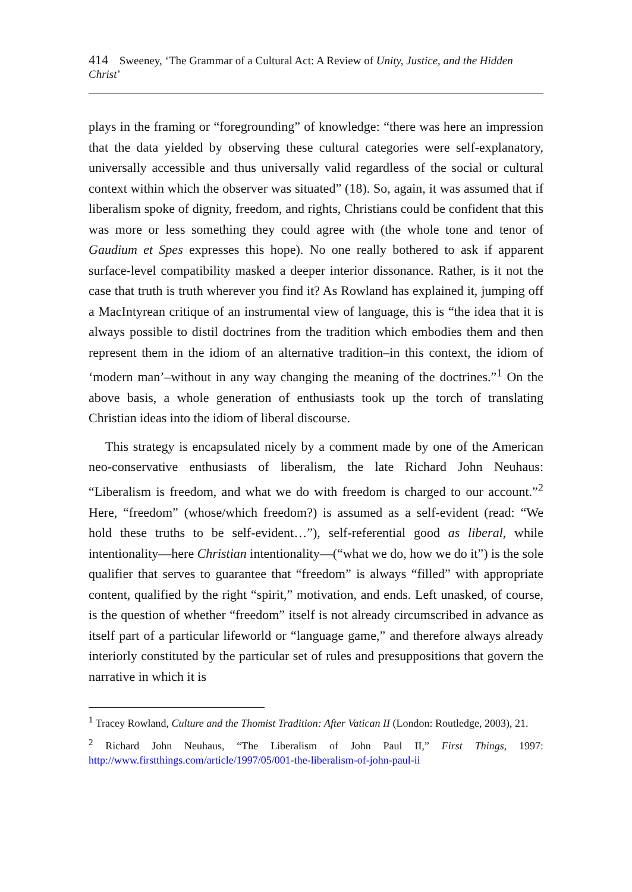414 Sweeney, ‘The Grammar of a Cultural Act: A Review of Unity, Justice, and the Hidden Christ’
plays in the framing or “foregrounding” of knowledge: “there was here an impression that the data yielded by observing these cultural categories were self-explanatory, universally accessible and thus universally valid regardless of the social or cultural context within which the observer was situated” (18). So, again, it was assumed that if liberalism spoke of dignity, freedom, and rights, Christians could be confident that this was more or less something they could agree with (the whole tone and tenor of Gaudium et Spes expresses this hope). No one really bothered to ask if apparent surface-level compatibility masked a deeper interior dissonance. Rather, is it not the case that truth is truth wherever you find it? As Rowland has explained it, jumping off a MacIntyrean critique of an instrumental view of language, this is “the idea that it is always possible to distil doctrines from the tradition which embodies them and then represent them in the idiom of an alternative tradition–in this context, the idiom of ‘modern man’–without in any way changing the meaning of the doctrines.”<sup>1</sup> On the above basis, a whole generation of enthusiasts took up the torch of translating Christian ideas into the idiom of liberal discourse.
This strategy is encapsulated nicely by a comment made by one of the American neo-conservative enthusiasts of liberalism, the late Richard John Neuhaus: “Liberalism is freedom, and what we do with freedom is charged to our account.”<sup>2</sup> Here, “freedom” (whose/which freedom?) is assumed as a self-evident (read: “We hold these truths to be self-evident…”), self-referential good as liberal, while intentionality––here Christian intentionality––(“what we do, how we do it”) is the sole qualifier that serves to guarantee that “freedom” is always “filled” with appropriate content, qualified by the right “spirit,” motivation, and ends. Left unasked, of course, is the question of whether “freedom” itself is not already circumscribed in advance as itself part of a particular lifeworld or “language game,” and therefore always already interiorly constituted by the particular set of rules and presuppositions that govern the narrative in which it is
<sup>1</sup> Tracey Rowland, Culture and the Thomist Tradition: After Vatican II (London: Routledge, 2003), 21.
<sup>2</sup> Richard John Neuhaus, “The Liberalism of John Paul II,” First Things, 1997: http://www.firstthings.com/article/1997/05/001-the-liberalism-of-john-paul-ii